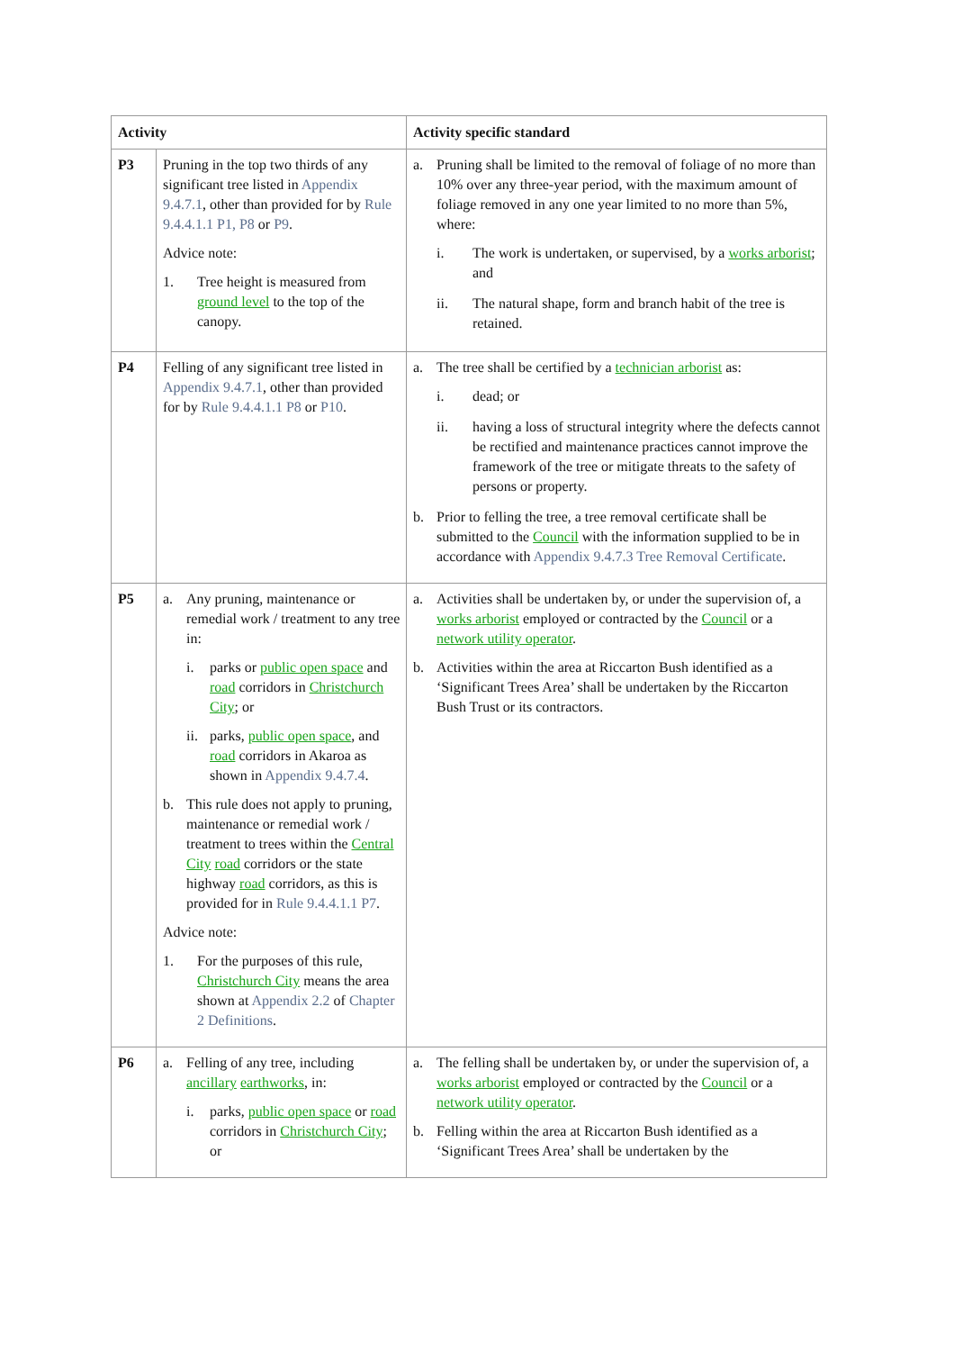| Activity | | Activity specific standard |
| --- | --- | --- |
| P3 | Pruning in the top two thirds of any significant tree listed in Appendix 9.4.7.1 , other than provided for by Rule 9.4.4.1.1 P1, P8 or P9 . Advice note: 1. Tree height is measured from ground level to the top of the canopy. | a. Pruning shall be limited to the removal of foliage of no more than 10% over any three-year period, with the maximum amount of foliage removed in any one year limited to no more than 5%, where: i. The work is undertaken, or supervised, by a works arborist ; and ii. The natural shape, form and branch habit of the tree is retained. |
| P4 | Felling of any significant tree listed in Appendix 9.4.7.1 , other than provided for by Rule 9.4.4.1.1 P8 or P10 . | a. The tree shall be certified by a technician arborist as: i. dead; or ii. having a loss of structural integrity where the defects cannot be rectified and maintenance practices cannot improve the framework of the tree or mitigate threats to the safety of persons or property. b. Prior to felling the tree, a tree removal certificate shall be submitted to the Council with the information supplied to be in accordance with Appendix 9.4.7.3 Tree Removal Certificate . |
| P5 | a. Any pruning, maintenance or remedial work / treatment to any tree in: i. parks or public open space and road corridors in Christchurch City ; or ii. parks, public open space , and road corridors in Akaroa as shown in Appendix 9.4.7.4 . b. This rule does not apply to pruning, maintenance or remedial work / treatment to trees within the Central City road corridors or the state highway road corridors, as this is provided for in Rule 9.4.4.1.1 P7 . Advice note: 1. For the purposes of this rule, Christchurch City means the area shown at Appendix 2.2 of Chapter 2 Definitions . | a. Activities shall be undertaken by, or under the supervision of, a works arborist employed or contracted by the Council or a network utility operator . b. Activities within the area at Riccarton Bush identified as a ‘Significant Trees Area’ shall be undertaken by the Riccarton Bush Trust or its contractors. |
| P6 | a. Felling of any tree, including ancillary earthworks , in: i. parks, public open space or road corridors in Christchurch City ; or | a. The felling shall be undertaken by, or under the supervision of, a works arborist employed or contracted by the Council or a network utility operator . b. Felling within the area at Riccarton Bush identified as a ‘Significant Trees Area’ shall be undertaken by the |